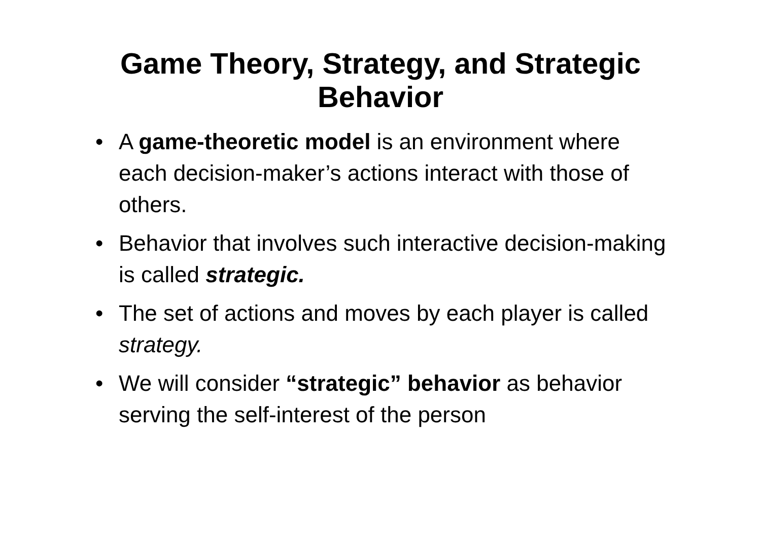Game Theory, Strategy, and Strategic
Behavior
• A game-theoretic model is an environment where each decision-maker’s actions interact with those of others.
• Behavior that involves such interactive decision-making is called strategic.
• The set of actions and moves by each player is called strategy.
• We will consider “strategic” behavior as behavior serving the self-interest of the person